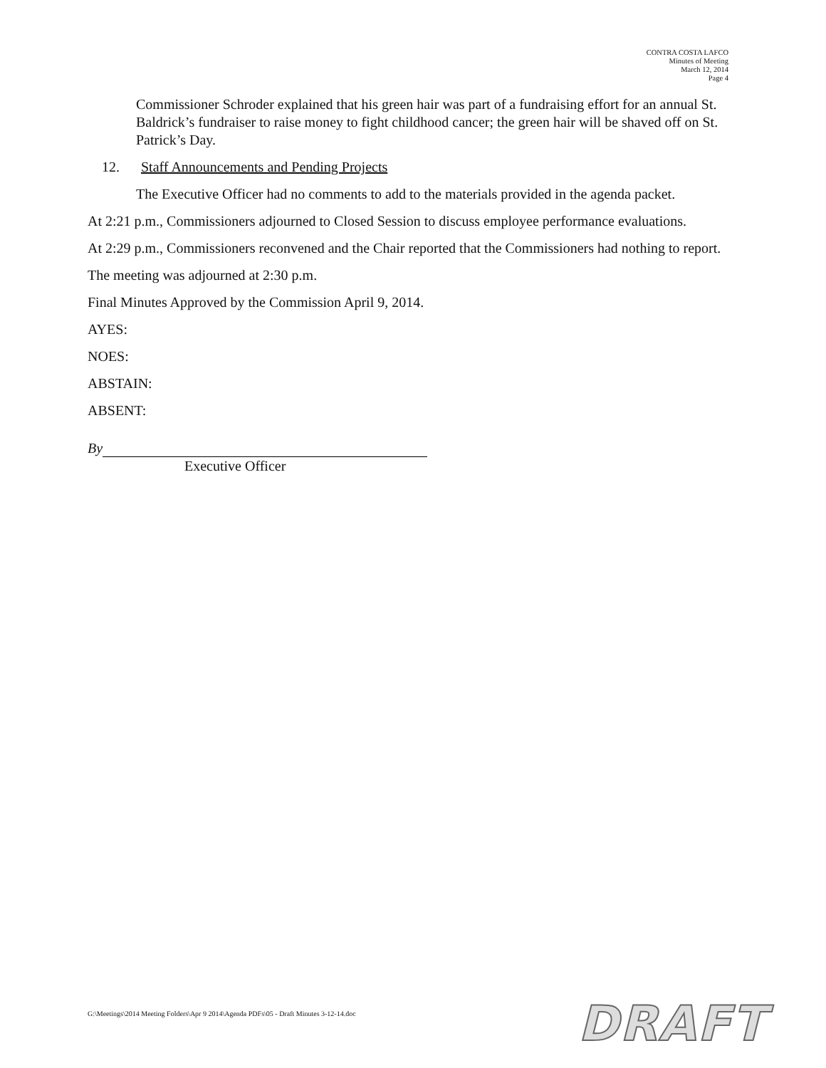CONTRA COSTA LAFCO
Minutes of Meeting
March 12, 2014
Page 4
Commissioner Schroder explained that his green hair was part of a fundraising effort for an annual St. Baldrick’s fundraiser to raise money to fight childhood cancer; the green hair will be shaved off on St. Patrick’s Day.
12. Staff Announcements and Pending Projects
The Executive Officer had no comments to add to the materials provided in the agenda packet.
At 2:21 p.m., Commissioners adjourned to Closed Session to discuss employee performance evaluations.
At 2:29 p.m., Commissioners reconvened and the Chair reported that the Commissioners had nothing to report.
The meeting was adjourned at 2:30 p.m.
Final Minutes Approved by the Commission April 9, 2014.
AYES:
NOES:
ABSTAIN:
ABSENT:
By
Executive Officer
G:\Meetings\2014 Meeting Folders\Apr 9 2014\Agenda PDFs\05 - Draft Minutes 3-12-14.doc
DRAFT